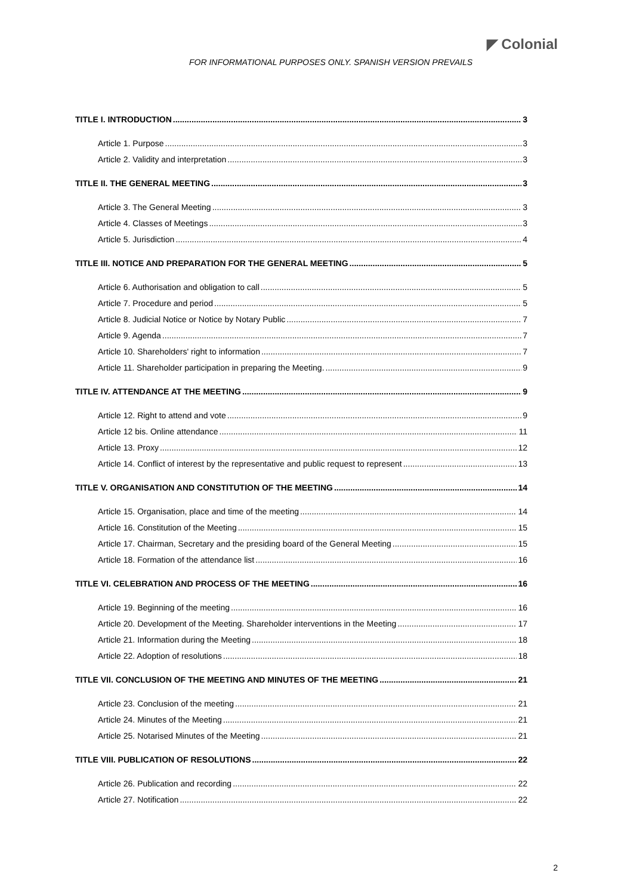◤ Colonial
FOR INFORMATIONAL PURPOSES ONLY. SPANISH VERSION PREVAILS
TITLE I. INTRODUCTION 3
Article 1. Purpose 3
Article 2. Validity and interpretation 3
TITLE II. THE GENERAL MEETING 3
Article 3. The General Meeting 3
Article 4. Classes of Meetings 3
Article 5. Jurisdiction 4
TITLE III. NOTICE AND PREPARATION FOR THE GENERAL MEETING 5
Article 6. Authorisation and obligation to call 5
Article 7. Procedure and period 5
Article 8. Judicial Notice or Notice by Notary Public 7
Article 9. Agenda 7
Article 10. Shareholders' right to information 7
Article 11. Shareholder participation in preparing the Meeting. 9
TITLE IV. ATTENDANCE AT THE MEETING 9
Article 12. Right to attend and vote 9
Article 12 bis. Online attendance 11
Article 13. Proxy 12
Article 14. Conflict of interest by the representative and public request to represent 13
TITLE V. ORGANISATION AND CONSTITUTION OF THE MEETING 14
Article 15. Organisation, place and time of the meeting 14
Article 16. Constitution of the Meeting 15
Article 17. Chairman, Secretary and the presiding board of the General Meeting 15
Article 18. Formation of the attendance list 16
TITLE VI. CELEBRATION AND PROCESS OF THE MEETING 16
Article 19. Beginning of the meeting 16
Article 20. Development of the Meeting. Shareholder interventions in the Meeting 17
Article 21. Information during the Meeting 18
Article 22. Adoption of resolutions 18
TITLE VII. CONCLUSION OF THE MEETING AND MINUTES OF THE MEETING 21
Article 23. Conclusion of the meeting 21
Article 24. Minutes of the Meeting 21
Article 25. Notarised Minutes of the Meeting 21
TITLE VIII. PUBLICATION OF RESOLUTIONS 22
Article 26. Publication and recording 22
Article 27. Notification 22
2